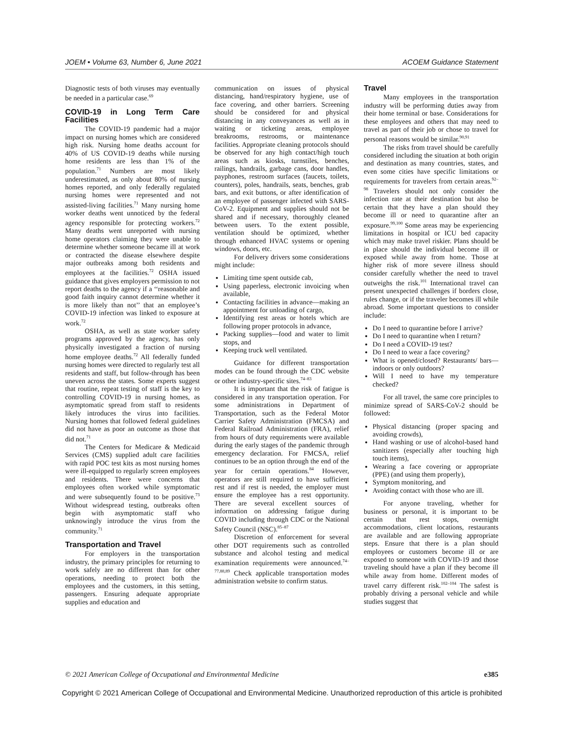JOEM • Volume 63, Number 6, June 2021 ACOEM Guidance Statement
Diagnostic tests of both viruses may eventually be needed in a particular case.<sup>69</sup>
COVID-19 in Long Term Care Facilities
The COVID-19 pandemic had a major impact on nursing homes which are considered high risk. Nursing home deaths account for 40% of US COVID-19 deaths while nursing home residents are less than 1% of the population.<sup>71</sup> Numbers are most likely underestimated, as only about 80% of nursing homes reported, and only federally regulated nursing homes were represented and not assisted-living facilities.<sup>71</sup> Many nursing home worker deaths went unnoticed by the federal agency responsible for protecting workers.<sup>72</sup> Many deaths went unreported with nursing home operators claiming they were unable to determine whether someone became ill at work or contracted the disease elsewhere despite major outbreaks among both residents and employees at the facilities.<sup>72</sup> OSHA issued guidance that gives employers permission to not report deaths to the agency if a ‘‘reasonable and good faith inquiry cannot determine whether it is more likely than not’’ that an employee’s COVID-19 infection was linked to exposure at work.<sup>72</sup>
OSHA, as well as state worker safety programs approved by the agency, has only physically investigated a fraction of nursing home employee deaths.<sup>72</sup> All federally funded nursing homes were directed to regularly test all residents and staff, but follow-through has been uneven across the states. Some experts suggest that routine, repeat testing of staff is the key to controlling COVID-19 in nursing homes, as asymptomatic spread from staff to residents likely introduces the virus into facilities. Nursing homes that followed federal guidelines did not have as poor an outcome as those that did not.<sup>71</sup>
The Centers for Medicare & Medicaid Services (CMS) supplied adult care facilities with rapid POC test kits as most nursing homes were ill-equipped to regularly screen employees and residents. There were concerns that employees often worked while symptomatic and were subsequently found to be positive.<sup>73</sup> Without widespread testing, outbreaks often begin with asymptomatic staff who unknowingly introduce the virus from the community.<sup>71</sup>
Transportation and Travel
For employers in the transportation industry, the primary principles for returning to work safely are no different than for other operations, needing to protect both the employees and the customers, in this setting, passengers. Ensuring adequate appropriate supplies and education and
communication on issues of physical distancing, hand/respiratory hygiene, use of face covering, and other barriers. Screening should be considered for and physical distancing in any conveyances as well as in waiting or ticketing areas, employee breakrooms, restrooms, or maintenance facilities. Appropriate cleaning protocols should be observed for any high contact/high touch areas such as kiosks, turnstiles, benches, railings, handrails, garbage cans, door handles, payphones, restroom surfaces (faucets, toilets, counters), poles, handrails, seats, benches, grab bars, and exit buttons, or after identification of an employee of passenger infected with SARS-CoV-2. Equipment and supplies should not be shared and if necessary, thoroughly cleaned between users. To the extent possible, ventilation should be optimized, whether through enhanced HVAC systems or opening windows, doors, etc.
For delivery drivers some considerations might include:
Limiting time spent outside cab,
Using paperless, electronic invoicing when available,
Contacting facilities in advance—making an appointment for unloading of cargo,
Identifying rest areas or hotels which are following proper protocols in advance,
Packing supplies—food and water to limit stops, and
Keeping truck well ventilated.
Guidance for different transportation modes can be found through the CDC website or other industry-specific sites.<sup>74–83</sup>
It is important that the risk of fatigue is considered in any transportation operation. For some administrations in Department of Transportation, such as the Federal Motor Carrier Safety Administration (FMCSA) and Federal Railroad Administration (FRA), relief from hours of duty requirements were available during the early stages of the pandemic through emergency declaration. For FMCSA, relief continues to be an option through the end of the year for certain operations.<sup>84</sup> However, operators are still required to have sufficient rest and if rest is needed, the employer must ensure the employee has a rest opportunity. There are several excellent sources of information on addressing fatigue during COVID including through CDC or the National Safety Council (NSC).<sup>85–87</sup>
Discretion of enforcement for several other DOT requirements such as controlled substance and alcohol testing and medical examination requirements were announced.<sup>74–77,88,89</sup> Check applicable transportation modes administration website to confirm status.
Travel
Many employees in the transportation industry will be performing duties away from their home terminal or base. Considerations for these employees and others that may need to travel as part of their job or chose to travel for personal reasons would be similar.<sup>90,91</sup>
The risks from travel should be carefully considered including the situation at both origin and destination as many countries, states, and even some cities have specific limitations or requirements for travelers from certain areas.<sup>92–98</sup> Travelers should not only consider the infection rate at their destination but also be certain that they have a plan should they become ill or need to quarantine after an exposure.<sup>99,100</sup> Some areas may be experiencing limitations in hospital or ICU bed capacity which may make travel riskier. Plans should be in place should the individual become ill or exposed while away from home. Those at higher risk of more severe illness should consider carefully whether the need to travel outweighs the risk.<sup>101</sup> International travel can present unexpected challenges if borders close, rules change, or if the traveler becomes ill while abroad. Some important questions to consider include:
Do I need to quarantine before I arrive?
Do I need to quarantine when I return?
Do I need a COVID-19 test?
Do I need to wear a face covering?
What is opened/closed? Restaurants/ bars—indoors or only outdoors?
Will I need to have my temperature checked?
For all travel, the same core principles to minimize spread of SARS-CoV-2 should be followed:
Physical distancing (proper spacing and avoiding crowds),
Hand washing or use of alcohol-based hand sanitizers (especially after touching high touch items),
Wearing a face covering or appropriate (PPE) (and using them properly),
Symptom monitoring, and
Avoiding contact with those who are ill.
For anyone traveling, whether for business or personal, it is important to be certain that rest stops, overnight accommodations, client locations, restaurants are available and are following appropriate steps. Ensure that there is a plan should employees or customers become ill or are exposed to someone with COVID-19 and those traveling should have a plan if they become ill while away from home. Different modes of travel carry different risk.<sup>102–104</sup> The safest is probably driving a personal vehicle and while studies suggest that
© 2021 American College of Occupational and Environmental Medicine e385
Copyright © 2021 American College of Occupational and Environmental Medicine. Unauthorized reproduction of this article is prohibited